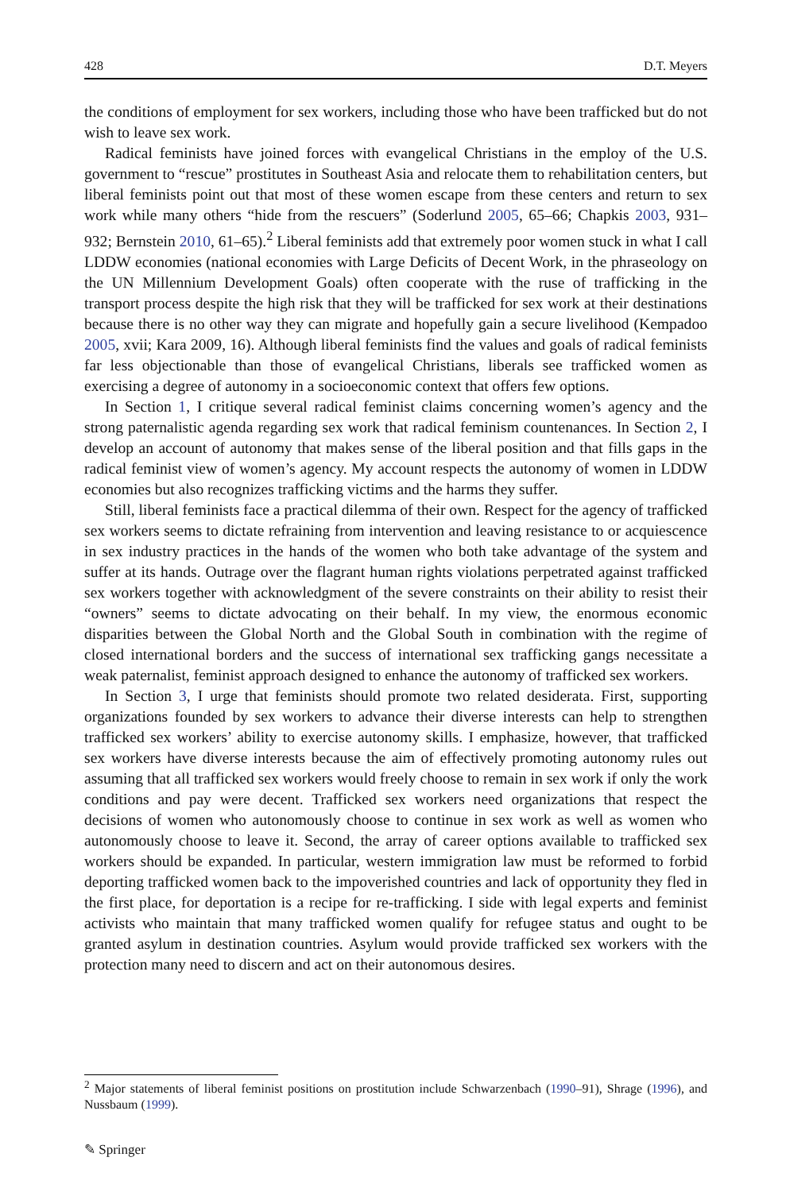428 D.T. Meyers
the conditions of employment for sex workers, including those who have been trafficked but do not wish to leave sex work.
Radical feminists have joined forces with evangelical Christians in the employ of the U.S. government to “rescue” prostitutes in Southeast Asia and relocate them to rehabilitation centers, but liberal feminists point out that most of these women escape from these centers and return to sex work while many others “hide from the rescuers” (Soderlund 2005, 65–66; Chapkis 2003, 931–932; Bernstein 2010, 61–65).<sup>2</sup> Liberal feminists add that extremely poor women stuck in what I call LDDW economies (national economies with Large Deficits of Decent Work, in the phraseology on the UN Millennium Development Goals) often cooperate with the ruse of trafficking in the transport process despite the high risk that they will be trafficked for sex work at their destinations because there is no other way they can migrate and hopefully gain a secure livelihood (Kempadoo 2005, xvii; Kara 2009, 16). Although liberal feminists find the values and goals of radical feminists far less objectionable than those of evangelical Christians, liberals see trafficked women as exercising a degree of autonomy in a socioeconomic context that offers few options.
In Section 1, I critique several radical feminist claims concerning women’s agency and the strong paternalistic agenda regarding sex work that radical feminism countenances. In Section 2, I develop an account of autonomy that makes sense of the liberal position and that fills gaps in the radical feminist view of women’s agency. My account respects the autonomy of women in LDDW economies but also recognizes trafficking victims and the harms they suffer.
Still, liberal feminists face a practical dilemma of their own. Respect for the agency of trafficked sex workers seems to dictate refraining from intervention and leaving resistance to or acquiescence in sex industry practices in the hands of the women who both take advantage of the system and suffer at its hands. Outrage over the flagrant human rights violations perpetrated against trafficked sex workers together with acknowledgment of the severe constraints on their ability to resist their “owners” seems to dictate advocating on their behalf. In my view, the enormous economic disparities between the Global North and the Global South in combination with the regime of closed international borders and the success of international sex trafficking gangs necessitate a weak paternalist, feminist approach designed to enhance the autonomy of trafficked sex workers.
In Section 3, I urge that feminists should promote two related desiderata. First, supporting organizations founded by sex workers to advance their diverse interests can help to strengthen trafficked sex workers’ ability to exercise autonomy skills. I emphasize, however, that trafficked sex workers have diverse interests because the aim of effectively promoting autonomy rules out assuming that all trafficked sex workers would freely choose to remain in sex work if only the work conditions and pay were decent. Trafficked sex workers need organizations that respect the decisions of women who autonomously choose to continue in sex work as well as women who autonomously choose to leave it. Second, the array of career options available to trafficked sex workers should be expanded. In particular, western immigration law must be reformed to forbid deporting trafficked women back to the impoverished countries and lack of opportunity they fled in the first place, for deportation is a recipe for re-trafficking. I side with legal experts and feminist activists who maintain that many trafficked women qualify for refugee status and ought to be granted asylum in destination countries. Asylum would provide trafficked sex workers with the protection many need to discern and act on their autonomous desires.
<sup>2</sup> Major statements of liberal feminist positions on prostitution include Schwarzenbach (1990–91), Shrage (1996), and Nussbaum (1999).
✎ Springer